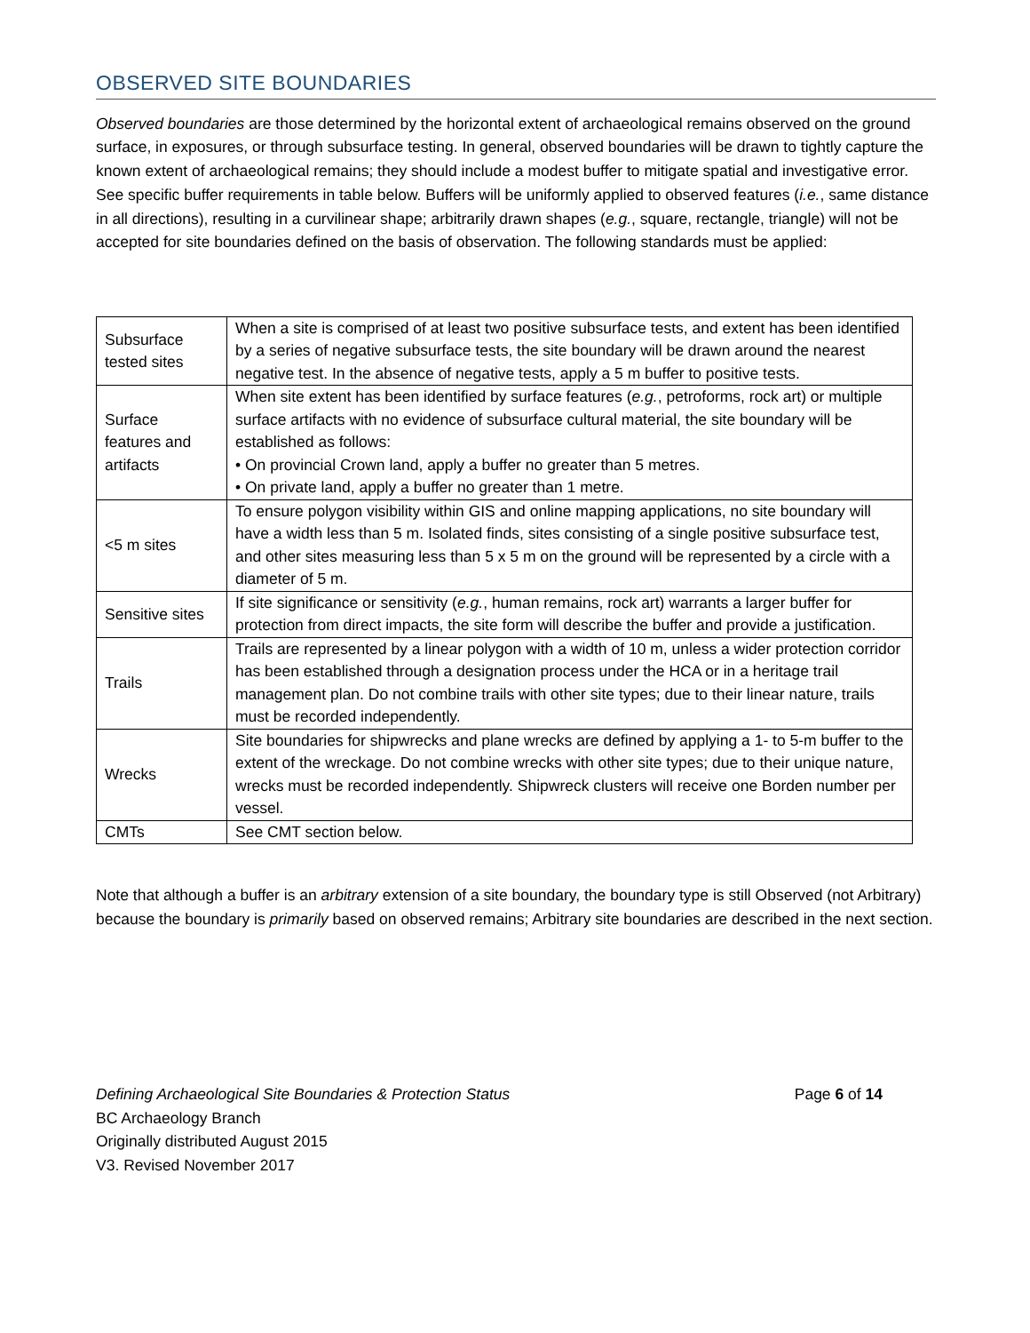OBSERVED SITE BOUNDARIES
Observed boundaries are those determined by the horizontal extent of archaeological remains observed on the ground surface, in exposures, or through subsurface testing. In general, observed boundaries will be drawn to tightly capture the known extent of archaeological remains; they should include a modest buffer to mitigate spatial and investigative error. See specific buffer requirements in table below. Buffers will be uniformly applied to observed features (i.e., same distance in all directions), resulting in a curvilinear shape; arbitrarily drawn shapes (e.g., square, rectangle, triangle) will not be accepted for site boundaries defined on the basis of observation. The following standards must be applied:
| Subsurface tested sites | When a site is comprised of at least two positive subsurface tests, and extent has been identified by a series of negative subsurface tests, the site boundary will be drawn around the nearest negative test. In the absence of negative tests, apply a 5 m buffer to positive tests. |
| Surface features and artifacts | When site extent has been identified by surface features ( e.g. , petroforms, rock art) or multiple surface artifacts with no evidence of subsurface cultural material, the site boundary will be established as follows: • On provincial Crown land, apply a buffer no greater than 5 metres. • On private land, apply a buffer no greater than 1 metre. |
| <5 m sites | To ensure polygon visibility within GIS and online mapping applications, no site boundary will have a width less than 5 m. Isolated finds, sites consisting of a single positive subsurface test, and other sites measuring less than 5 x 5 m on the ground will be represented by a circle with a diameter of 5 m. |
| Sensitive sites | If site significance or sensitivity ( e.g. , human remains, rock art) warrants a larger buffer for protection from direct impacts, the site form will describe the buffer and provide a justification. |
| Trails | Trails are represented by a linear polygon with a width of 10 m, unless a wider protection corridor has been established through a designation process under the HCA or in a heritage trail management plan. Do not combine trails with other site types; due to their linear nature, trails must be recorded independently. |
| Wrecks | Site boundaries for shipwrecks and plane wrecks are defined by applying a 1- to 5-m buffer to the extent of the wreckage. Do not combine wrecks with other site types; due to their unique nature, wrecks must be recorded independently. Shipwreck clusters will receive one Borden number per vessel. |
| CMTs | See CMT section below. |
Note that although a buffer is an arbitrary extension of a site boundary, the boundary type is still Observed (not Arbitrary) because the boundary is primarily based on observed remains; Arbitrary site boundaries are described in the next section.
Page 6 of 14
Defining Archaeological Site Boundaries & Protection Status
BC Archaeology Branch
Originally distributed August 2015
V3. Revised November 2017